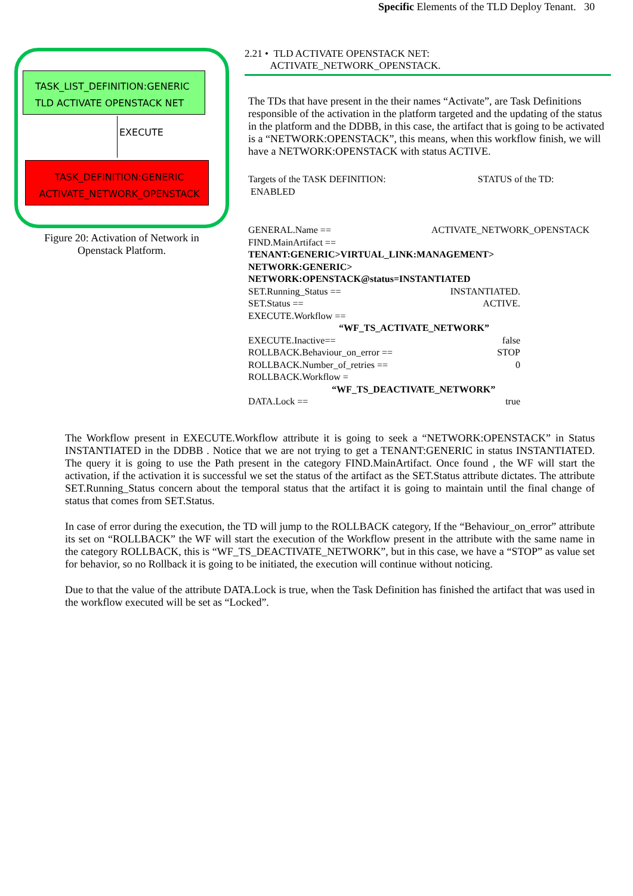Specific Elements of the TLD Deploy Tenant. 30
TASK_LIST_DEFINITION:GENERIC
TLD ACTIVATE OPENSTACK NET
EXECUTE
TASK_DEFINITION:GENERIC
ACTIVATE_NETWORK_OPENSTACK
Figure 20: Activation of Network in
Openstack Platform.
2.21 • TLD ACTIVATE OPENSTACK NET:
ACTIVATE_NETWORK_OPENSTACK.
The TDs that have present in the their names “Activate”, are Task Definitions responsible of the activation in the platform targeted and the updating of the status in the platform and the DDBB, in this case, the artifact that is going to be activated is a “NETWORK:OPENSTACK”, this means, when this workflow finish, we will have a NETWORK:OPENSTACK with status ACTIVE.
Targets of the TASK DEFINITION: STATUS of the TD:
ENABLED
GENERAL.Name == ACTIVATE_NETWORK_OPENSTACK
FIND.MainArtifact ==
TENANT:GENERIC>VIRTUAL_LINK:MANAGEMENT>
NETWORK:GENERIC>
NETWORK:OPENSTACK@status=INSTANTIATED
SET.Running_Status == INSTANTIATED.
SET.Status == ACTIVE.
EXECUTE.Workflow ==
“WF_TS_ACTIVATE_NETWORK”
EXECUTE.Inactive== false
ROLLBACK.Behaviour_on_error == STOP
ROLLBACK.Number_of_retries == 0
ROLLBACK.Workflow =
“WF_TS_DEACTIVATE_NETWORK”
DATA.Lock == true
The Workflow present in EXECUTE.Workflow attribute it is going to seek a “NETWORK:OPENSTACK” in Status INSTANTIATED in the DDBB . Notice that we are not trying to get a TENANT:GENERIC in status INSTANTIATED. The query it is going to use the Path present in the category FIND.MainArtifact. Once found , the WF will start the activation, if the activation it is successful we set the status of the artifact as the SET.Status attribute dictates. The attribute SET.Running_Status concern about the temporal status that the artifact it is going to maintain until the final change of status that comes from SET.Status.
In case of error during the execution, the TD will jump to the ROLLBACK category, If the “Behaviour_on_error” attribute its set on “ROLLBACK” the WF will start the execution of the Workflow present in the attribute with the same name in the category ROLLBACK, this is “WF_TS_DEACTIVATE_NETWORK”, but in this case, we have a “STOP” as value set for behavior, so no Rollback it is going to be initiated, the execution will continue without noticing.
Due to that the value of the attribute DATA.Lock is true, when the Task Definition has finished the artifact that was used in the workflow executed will be set as “Locked”.